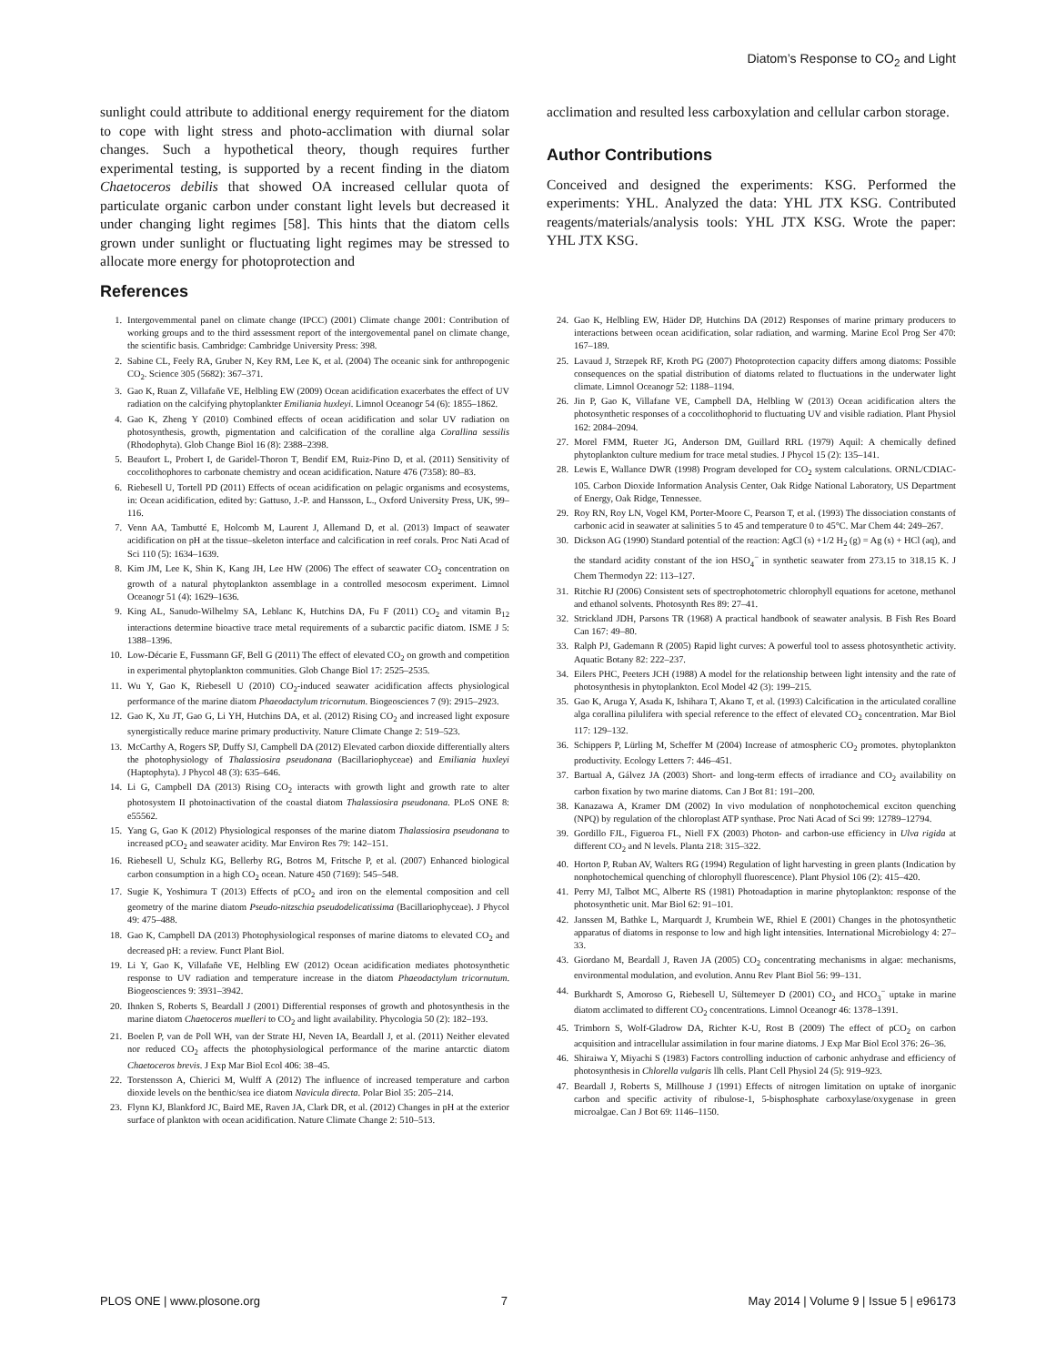Diatom’s Response to CO<sub>2</sub> and Light
sunlight could attribute to additional energy requirement for the diatom to cope with light stress and photo-acclimation with diurnal solar changes. Such a hypothetical theory, though requires further experimental testing, is supported by a recent finding in the diatom Chaetoceros debilis that showed OA increased cellular quota of particulate organic carbon under constant light levels but decreased it under changing light regimes [58]. This hints that the diatom cells grown under sunlight or fluctuating light regimes may be stressed to allocate more energy for photoprotection and
acclimation and resulted less carboxylation and cellular carbon storage.
Author Contributions
Conceived and designed the experiments: KSG. Performed the experiments: YHL. Analyzed the data: YHL JTX KSG. Contributed reagents/materials/analysis tools: YHL JTX KSG. Wrote the paper: YHL JTX KSG.
References
1. Intergovemmental panel on climate change (IPCC) (2001) Climate change 2001: Contribution of working groups and to the third assessment report of the intergovemental panel on climate change, the scientific basis. Cambridge: Cambridge University Press: 398.
2. Sabine CL, Feely RA, Gruber N, Key RM, Lee K, et al. (2004) The oceanic sink for anthropogenic CO<sub>2</sub>. Science 305 (5682): 367–371.
3. Gao K, Ruan Z, Villafañe VE, Helbling EW (2009) Ocean acidification exacerbates the effect of UV radiation on the calcifying phytoplankter Emiliania huxleyi. Limnol Oceanogr 54 (6): 1855–1862.
4. Gao K, Zheng Y (2010) Combined effects of ocean acidification and solar UV radiation on photosynthesis, growth, pigmentation and calcification of the coralline alga Corallina sessilis (Rhodophyta). Glob Change Biol 16 (8): 2388–2398.
5. Beaufort L, Probert I, de Garidel-Thoron T, Bendif EM, Ruiz-Pino D, et al. (2011) Sensitivity of coccolithophores to carbonate chemistry and ocean acidification. Nature 476 (7358): 80–83.
6. Riebesell U, Tortell PD (2011) Effects of ocean acidification on pelagic organisms and ecosystems, in: Ocean acidification, edited by: Gattuso, J.-P. and Hansson, L., Oxford University Press, UK, 99–116.
7. Venn AA, Tambutté E, Holcomb M, Laurent J, Allemand D, et al. (2013) Impact of seawater acidification on pH at the tissue–skeleton interface and calcification in reef corals. Proc Nati Acad of Sci 110 (5): 1634–1639.
8. Kim JM, Lee K, Shin K, Kang JH, Lee HW (2006) The effect of seawater CO<sub>2</sub> concentration on growth of a natural phytoplankton assemblage in a controlled mesocosm experiment. Limnol Oceanogr 51 (4): 1629–1636.
9. King AL, Sanudo-Wilhelmy SA, Leblanc K, Hutchins DA, Fu F (2011) CO<sub>2</sub> and vitamin B<sub>12</sub> interactions determine bioactive trace metal requirements of a subarctic pacific diatom. ISME J 5: 1388–1396.
10. Low-Décarie E, Fussmann GF, Bell G (2011) The effect of elevated CO<sub>2</sub> on growth and competition in experimental phytoplankton communities. Glob Change Biol 17: 2525–2535.
11. Wu Y, Gao K, Riebesell U (2010) CO<sub>2</sub>-induced seawater acidification affects physiological performance of the marine diatom Phaeodactylum tricornutum. Biogeosciences 7 (9): 2915–2923.
12. Gao K, Xu JT, Gao G, Li YH, Hutchins DA, et al. (2012) Rising CO<sub>2</sub> and increased light exposure synergistically reduce marine primary productivity. Nature Climate Change 2: 519–523.
13. McCarthy A, Rogers SP, Duffy SJ, Campbell DA (2012) Elevated carbon dioxide differentially alters the photophysiology of Thalassiosira pseudonana (Bacillariophyceae) and Emiliania huxleyi (Haptophyta). J Phycol 48 (3): 635–646.
14. Li G, Campbell DA (2013) Rising CO<sub>2</sub> interacts with growth light and growth rate to alter photosystem II photoinactivation of the coastal diatom Thalassiosira pseudonana. PLoS ONE 8: e55562.
15. Yang G, Gao K (2012) Physiological responses of the marine diatom Thalassiosira pseudonana to increased pCO<sub>2</sub> and seawater acidity. Mar Environ Res 79: 142–151.
16. Riebesell U, Schulz KG, Bellerby RG, Botros M, Fritsche P, et al. (2007) Enhanced biological carbon consumption in a high CO<sub>2</sub> ocean. Nature 450 (7169): 545–548.
17. Sugie K, Yoshimura T (2013) Effects of pCO<sub>2</sub> and iron on the elemental composition and cell geometry of the marine diatom Pseudo-nitzschia pseudodelicatissima (Bacillariophyceae). J Phycol 49: 475–488.
18. Gao K, Campbell DA (2013) Photophysiological responses of marine diatoms to elevated CO<sub>2</sub> and decreased pH: a review. Funct Plant Biol.
19. Li Y, Gao K, Villafañe VE, Helbling EW (2012) Ocean acidification mediates photosynthetic response to UV radiation and temperature increase in the diatom Phaeodactylum tricornutum. Biogeosciences 9: 3931–3942.
20. Ihnken S, Roberts S, Beardall J (2001) Differential responses of growth and photosynthesis in the marine diatom Chaetoceros muelleri to CO<sub>2</sub> and light availability. Phycologia 50 (2): 182–193.
21. Boelen P, van de Poll WH, van der Strate HJ, Neven IA, Beardall J, et al. (2011) Neither elevated nor reduced CO<sub>2</sub> affects the photophysiological performance of the marine antarctic diatom Chaetoceros brevis. J Exp Mar Biol Ecol 406: 38–45.
22. Torstensson A, Chierici M, Wulff A (2012) The influence of increased temperature and carbon dioxide levels on the benthic/sea ice diatom Navicula directa. Polar Biol 35: 205–214.
23. Flynn KJ, Blankford JC, Baird ME, Raven JA, Clark DR, et al. (2012) Changes in pH at the exterior surface of plankton with ocean acidification. Nature Climate Change 2: 510–513.
24. Gao K, Helbling EW, Häder DP, Hutchins DA (2012) Responses of marine primary producers to interactions between ocean acidification, solar radiation, and warming. Marine Ecol Prog Ser 470: 167–189.
25. Lavaud J, Strzepek RF, Kroth PG (2007) Photoprotection capacity differs among diatoms: Possible consequences on the spatial distribution of diatoms related to fluctuations in the underwater light climate. Limnol Oceanogr 52: 1188–1194.
26. Jin P, Gao K, Villafane VE, Campbell DA, Helbling W (2013) Ocean acidification alters the photosynthetic responses of a coccolithophorid to fluctuating UV and visible radiation. Plant Physiol 162: 2084–2094.
27. Morel FMM, Rueter JG, Anderson DM, Guillard RRL (1979) Aquil: A chemically defined phytoplankton culture medium for trace metal studies. J Phycol 15 (2): 135–141.
28. Lewis E, Wallance DWR (1998) Program developed for CO<sub>2</sub> system calculations. ORNL/CDIAC-105. Carbon Dioxide Information Analysis Center, Oak Ridge National Laboratory, US Department of Energy, Oak Ridge, Tennessee.
29. Roy RN, Roy LN, Vogel KM, Porter-Moore C, Pearson T, et al. (1993) The dissociation constants of carbonic acid in seawater at salinities 5 to 45 and temperature 0 to 45°C. Mar Chem 44: 249–267.
30. Dickson AG (1990) Standard potential of the reaction: AgCl (s) +1/2 H<sub>2</sub> (g) = Ag (s) + HCl (aq), and the standard acidity constant of the ion HSO<sub>4</sub><sup>−</sup> in synthetic seawater from 273.15 to 318.15 K. J Chem Thermodyn 22: 113–127.
31. Ritchie RJ (2006) Consistent sets of spectrophotometric chlorophyll equations for acetone, methanol and ethanol solvents. Photosynth Res 89: 27–41.
32. Strickland JDH, Parsons TR (1968) A practical handbook of seawater analysis. B Fish Res Board Can 167: 49–80.
33. Ralph PJ, Gademann R (2005) Rapid light curves: A powerful tool to assess photosynthetic activity. Aquatic Botany 82: 222–237.
34. Eilers PHC, Peeters JCH (1988) A model for the relationship between light intensity and the rate of photosynthesis in phytoplankton. Ecol Model 42 (3): 199–215.
35. Gao K, Aruga Y, Asada K, Ishihara T, Akano T, et al. (1993) Calcification in the articulated coralline alga corallina pilulifera with special reference to the effect of elevated CO<sub>2</sub> concentration. Mar Biol 117: 129–132.
36. Schippers P, Lürling M, Scheffer M (2004) Increase of atmospheric CO<sub>2</sub> promotes. phytoplankton productivity. Ecology Letters 7: 446–451.
37. Bartual A, Gálvez JA (2003) Short- and long-term effects of irradiance and CO<sub>2</sub> availability on carbon fixation by two marine diatoms. Can J Bot 81: 191–200.
38. Kanazawa A, Kramer DM (2002) In vivo modulation of nonphotochemical exciton quenching (NPQ) by regulation of the chloroplast ATP synthase. Proc Nati Acad of Sci 99: 12789–12794.
39. Gordillo FJL, Figueroa FL, Niell FX (2003) Photon- and carbon-use efficiency in Ulva rigida at different CO<sub>2</sub> and N levels. Planta 218: 315–322.
40. Horton P, Ruban AV, Walters RG (1994) Regulation of light harvesting in green plants (Indication by nonphotochemical quenching of chlorophyll fluorescence). Plant Physiol 106 (2): 415–420.
41. Perry MJ, Talbot MC, Alberte RS (1981) Photoadaption in marine phytoplankton: response of the photosynthetic unit. Mar Biol 62: 91–101.
42. Janssen M, Bathke L, Marquardt J, Krumbein WE, Rhiel E (2001) Changes in the photosynthetic apparatus of diatoms in response to low and high light intensities. International Microbiology 4: 27–33.
43. Giordano M, Beardall J, Raven JA (2005) CO<sub>2</sub> concentrating mechanisms in algae: mechanisms, environmental modulation, and evolution. Annu Rev Plant Biol 56: 99–131.
44. Burkhardt S, Amoroso G, Riebesell U, Sültemeyer D (2001) CO<sub>2</sub> and HCO<sub>3</sub><sup>−</sup> uptake in marine diatom acclimated to different CO<sub>2</sub> concentrations. Limnol Oceanogr 46: 1378–1391.
45. Trimborn S, Wolf-Gladrow DA, Richter K-U, Rost B (2009) The effect of pCO<sub>2</sub> on carbon acquisition and intracellular assimilation in four marine diatoms. J Exp Mar Biol Ecol 376: 26–36.
46. Shiraiwa Y, Miyachi S (1983) Factors controlling induction of carbonic anhydrase and efficiency of photosynthesis in Chlorella vulgaris llh cells. Plant Cell Physiol 24 (5): 919–923.
47. Beardall J, Roberts S, Millhouse J (1991) Effects of nitrogen limitation on uptake of inorganic carbon and specific activity of ribulose-1, 5-bisphosphate carboxylase/oxygenase in green microalgae. Can J Bot 69: 1146–1150.
PLOS ONE | www.plosone.org 7 May 2014 | Volume 9 | Issue 5 | e96173